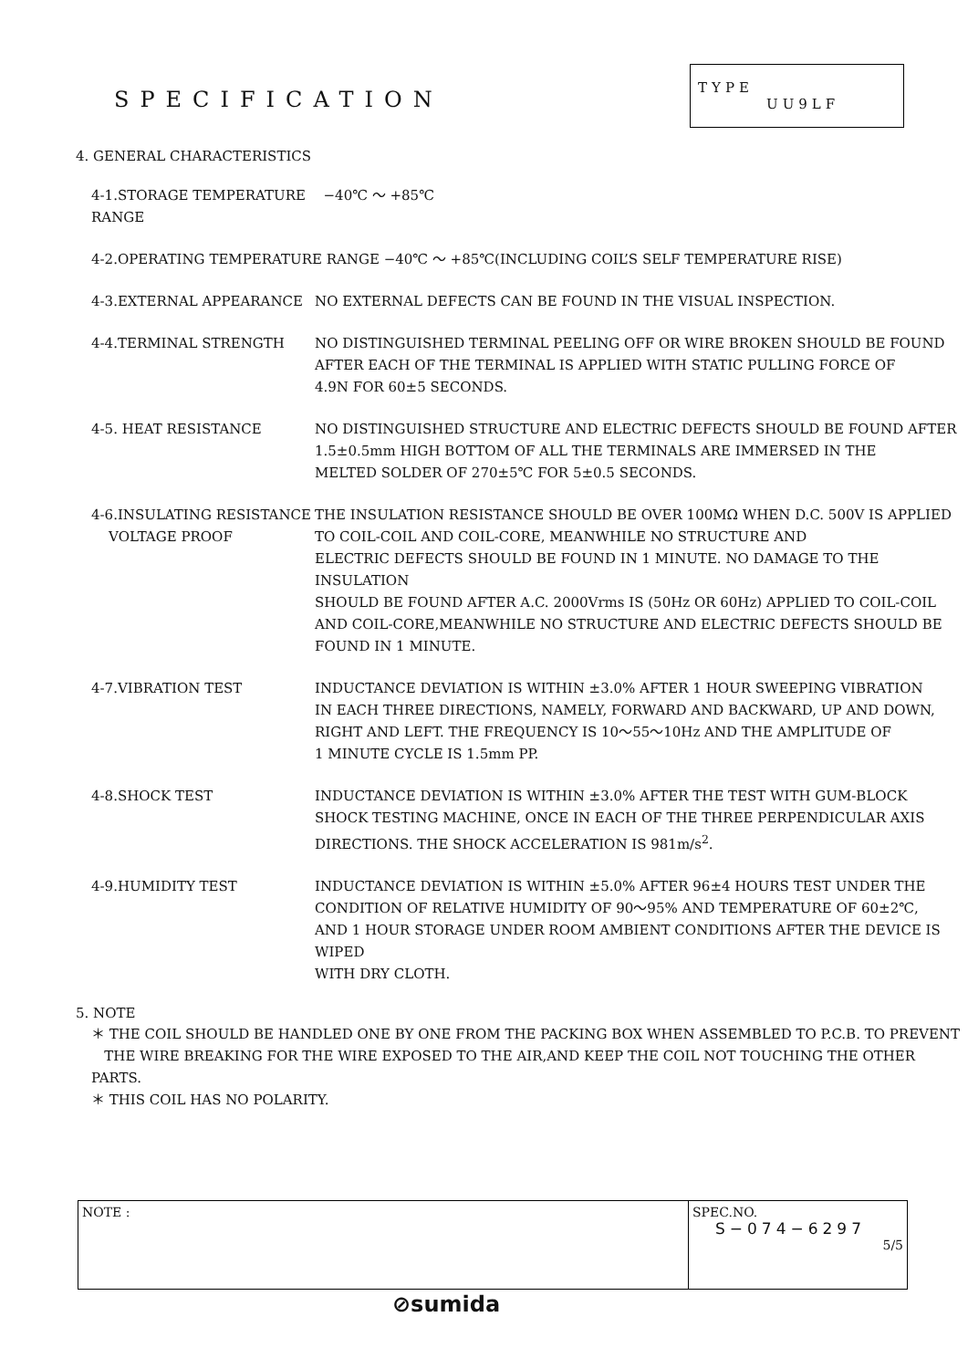SPECIFICATION
TYPE
UU9LF
4. GENERAL CHARACTERISTICS
4-1.STORAGE TEMPERATURE RANGE
−40℃ ～ +85℃
4-2.OPERATING TEMPERATURE RANGE −40℃ ～ +85℃(INCLUDING COIL’S SELF TEMPERATURE RISE)
4-3.EXTERNAL APPEARANCE NO EXTERNAL DEFECTS CAN BE FOUND IN THE VISUAL INSPECTION.
4-4.TERMINAL STRENGTH NO DISTINGUISHED TERMINAL PEELING OFF OR WIRE BROKEN SHOULD BE FOUND
AFTER EACH OF THE TERMINAL IS APPLIED WITH STATIC PULLING FORCE OF
4.9N FOR 60±5 SECONDS.
4-5. HEAT RESISTANCE NO DISTINGUISHED STRUCTURE AND ELECTRIC DEFECTS SHOULD BE FOUND AFTER
1.5±0.5mm HIGH BOTTOM OF ALL THE TERMINALS ARE IMMERSED IN THE
MELTED SOLDER OF 270±5℃ FOR 5±0.5 SECONDS.
4-6.INSULATING RESISTANCE
VOLTAGE PROOF
THE INSULATION RESISTANCE SHOULD BE OVER 100MΩ WHEN D.C. 500V IS APPLIED
TO COIL-COIL AND COIL-CORE, MEANWHILE NO STRUCTURE AND
ELECTRIC DEFECTS SHOULD BE FOUND IN 1 MINUTE. NO DAMAGE TO THE INSULATION
SHOULD BE FOUND AFTER A.C. 2000Vrms IS (50Hz OR 60Hz) APPLIED TO COIL-COIL
AND COIL-CORE,MEANWHILE NO STRUCTURE AND ELECTRIC DEFECTS SHOULD BE
FOUND IN 1 MINUTE.
4-7.VIBRATION TEST INDUCTANCE DEVIATION IS WITHIN ±3.0% AFTER 1 HOUR SWEEPING VIBRATION
IN EACH THREE DIRECTIONS, NAMELY, FORWARD AND BACKWARD, UP AND DOWN,
RIGHT AND LEFT. THE FREQUENCY IS 10～55～10Hz AND THE AMPLITUDE OF
1 MINUTE CYCLE IS 1.5mm PP.
4-8.SHOCK TEST INDUCTANCE DEVIATION IS WITHIN ±3.0% AFTER THE TEST WITH GUM-BLOCK
SHOCK TESTING MACHINE, ONCE IN EACH OF THE THREE PERPENDICULAR AXIS
DIRECTIONS. THE SHOCK ACCELERATION IS 981m/s<sup>2</sup>.
4-9.HUMIDITY TEST INDUCTANCE DEVIATION IS WITHIN ±5.0% AFTER 96±4 HOURS TEST UNDER THE
CONDITION OF RELATIVE HUMIDITY OF 90～95% AND TEMPERATURE OF 60±2℃,
AND 1 HOUR STORAGE UNDER ROOM AMBIENT CONDITIONS AFTER THE DEVICE IS WIPED
WITH DRY CLOTH.
5. NOTE
＊ THE COIL SHOULD BE HANDLED ONE BY ONE FROM THE PACKING BOX WHEN ASSEMBLED TO P.C.B. TO PREVENT
THE WIRE BREAKING FOR THE WIRE EXPOSED TO THE AIR,AND KEEP THE COIL NOT TOUCHING THE OTHER PARTS.
＊ THIS COIL HAS NO POLARITY.
| NOTE : | SPEC.NO. S−074−6297 5/5 |
⊘sumida